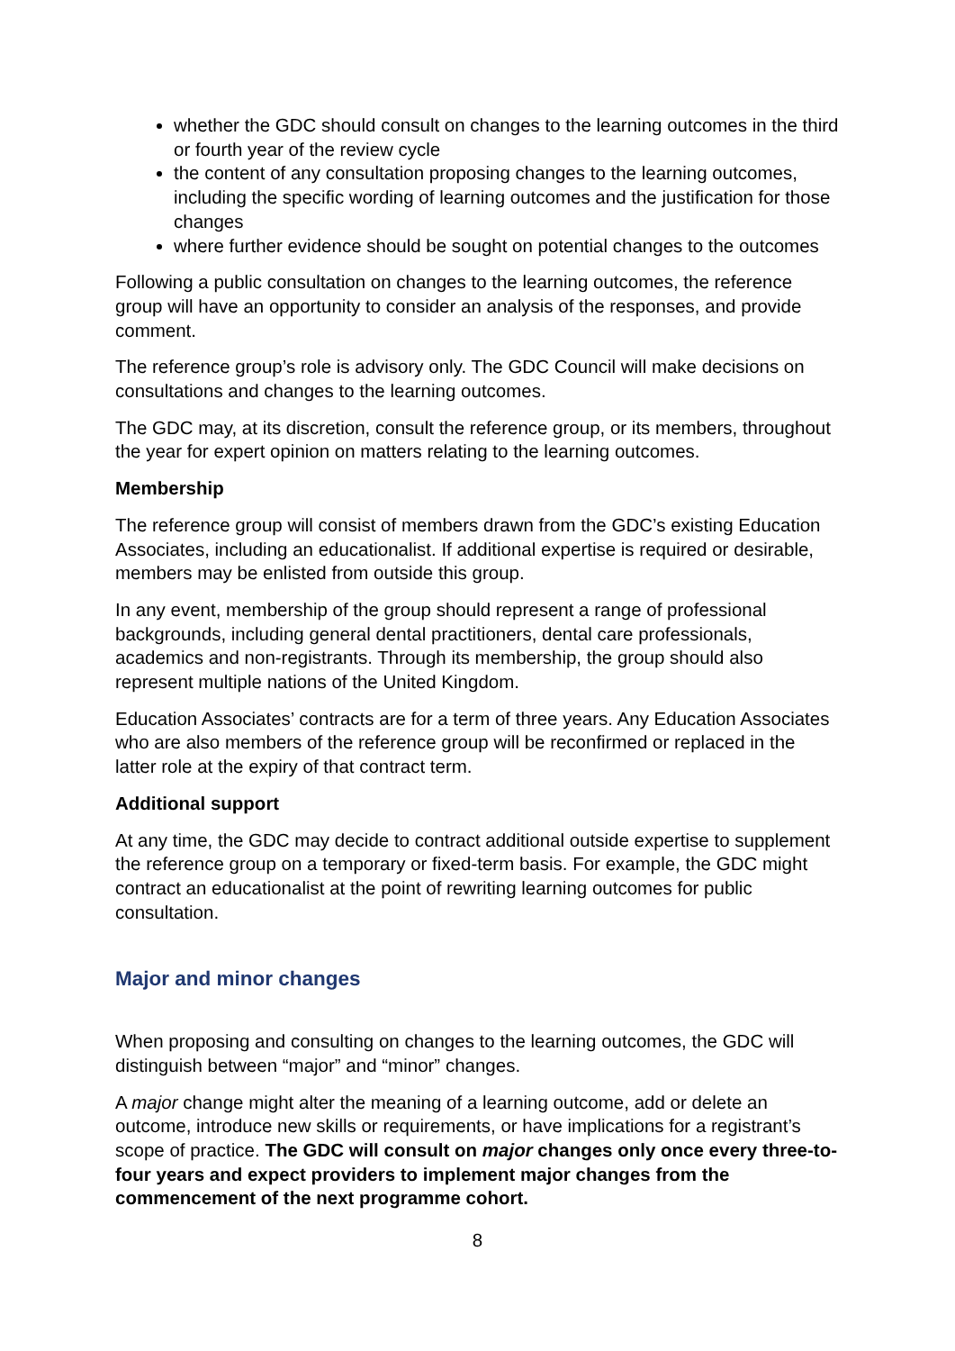whether the GDC should consult on changes to the learning outcomes in the third or fourth year of the review cycle
the content of any consultation proposing changes to the learning outcomes, including the specific wording of learning outcomes and the justification for those changes
where further evidence should be sought on potential changes to the outcomes
Following a public consultation on changes to the learning outcomes, the reference group will have an opportunity to consider an analysis of the responses, and provide comment.
The reference group’s role is advisory only. The GDC Council will make decisions on consultations and changes to the learning outcomes.
The GDC may, at its discretion, consult the reference group, or its members, throughout the year for expert opinion on matters relating to the learning outcomes.
Membership
The reference group will consist of members drawn from the GDC’s existing Education Associates, including an educationalist. If additional expertise is required or desirable, members may be enlisted from outside this group.
In any event, membership of the group should represent a range of professional backgrounds, including general dental practitioners, dental care professionals, academics and non-registrants. Through its membership, the group should also represent multiple nations of the United Kingdom.
Education Associates’ contracts are for a term of three years. Any Education Associates who are also members of the reference group will be reconfirmed or replaced in the latter role at the expiry of that contract term.
Additional support
At any time, the GDC may decide to contract additional outside expertise to supplement the reference group on a temporary or fixed-term basis. For example, the GDC might contract an educationalist at the point of rewriting learning outcomes for public consultation.
Major and minor changes
When proposing and consulting on changes to the learning outcomes, the GDC will distinguish between “major” and “minor” changes.
A major change might alter the meaning of a learning outcome, add or delete an outcome, introduce new skills or requirements, or have implications for a registrant’s scope of practice. The GDC will consult on major changes only once every three-to-four years and expect providers to implement major changes from the commencement of the next programme cohort.
8